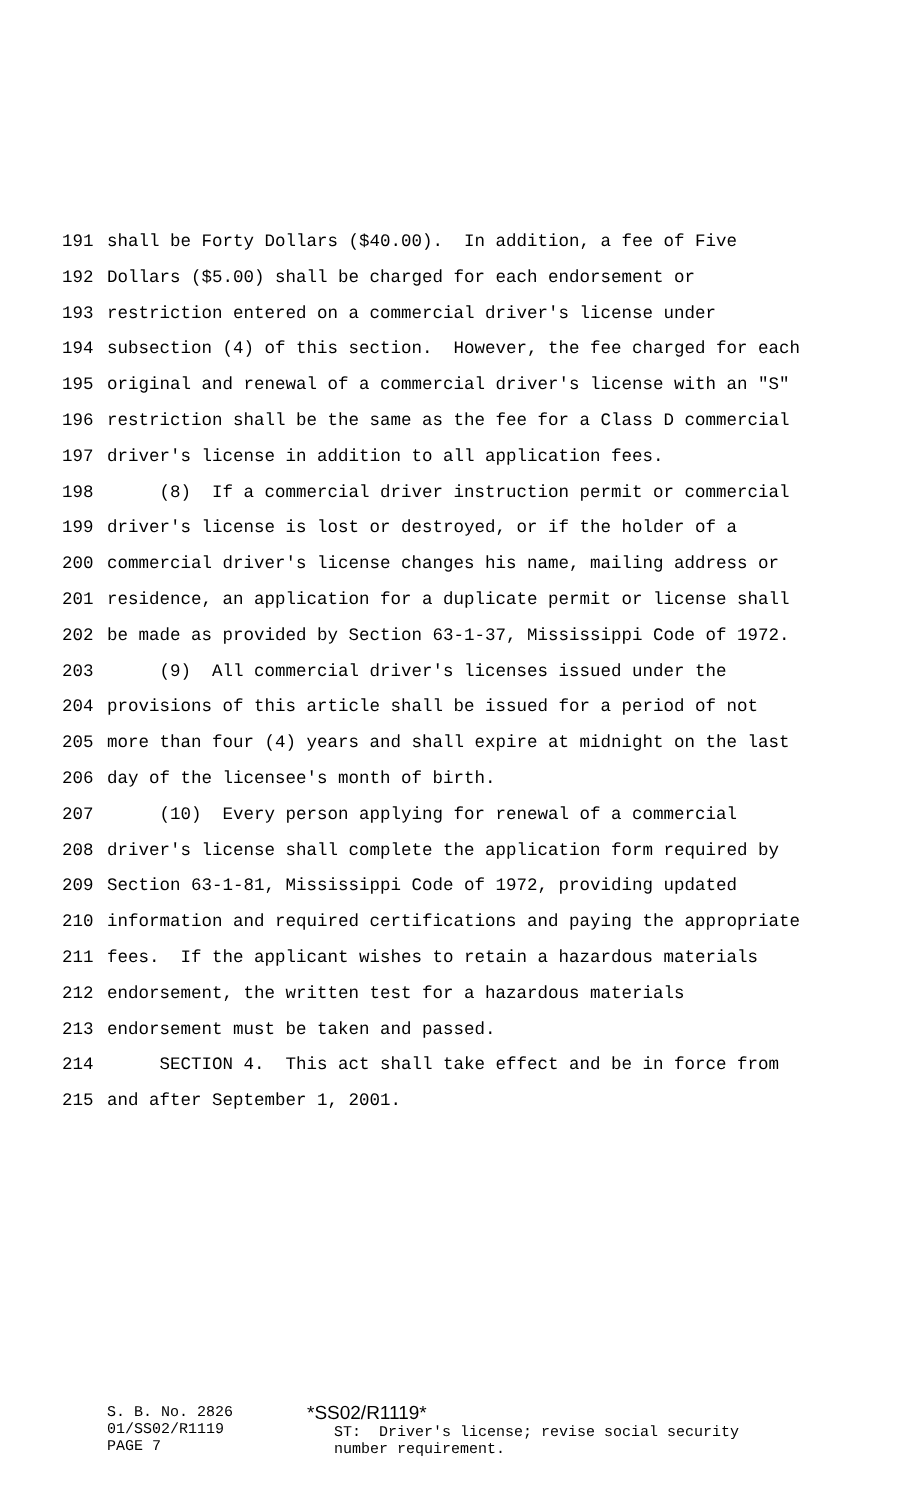191 shall be Forty Dollars ($40.00). In addition, a fee of Five
192 Dollars ($5.00) shall be charged for each endorsement or
193 restriction entered on a commercial driver's license under
194 subsection (4) of this section. However, the fee charged for each
195 original and renewal of a commercial driver's license with an "S"
196 restriction shall be the same as the fee for a Class D commercial
197 driver's license in addition to all application fees.
198 (8) If a commercial driver instruction permit or commercial
199 driver's license is lost or destroyed, or if the holder of a
200 commercial driver's license changes his name, mailing address or
201 residence, an application for a duplicate permit or license shall
202 be made as provided by Section 63-1-37, Mississippi Code of 1972.
203 (9) All commercial driver's licenses issued under the
204 provisions of this article shall be issued for a period of not
205 more than four (4) years and shall expire at midnight on the last
206 day of the licensee's month of birth.
207 (10) Every person applying for renewal of a commercial
208 driver's license shall complete the application form required by
209 Section 63-1-81, Mississippi Code of 1972, providing updated
210 information and required certifications and paying the appropriate
211 fees. If the applicant wishes to retain a hazardous materials
212 endorsement, the written test for a hazardous materials
213 endorsement must be taken and passed.
214 SECTION 4. This act shall take effect and be in force from
215 and after September 1, 2001.
S. B. No. 2826 01/SS02/R1119 PAGE 7
*SS02/R1119* ST: Driver's license; revise social security number requirement.